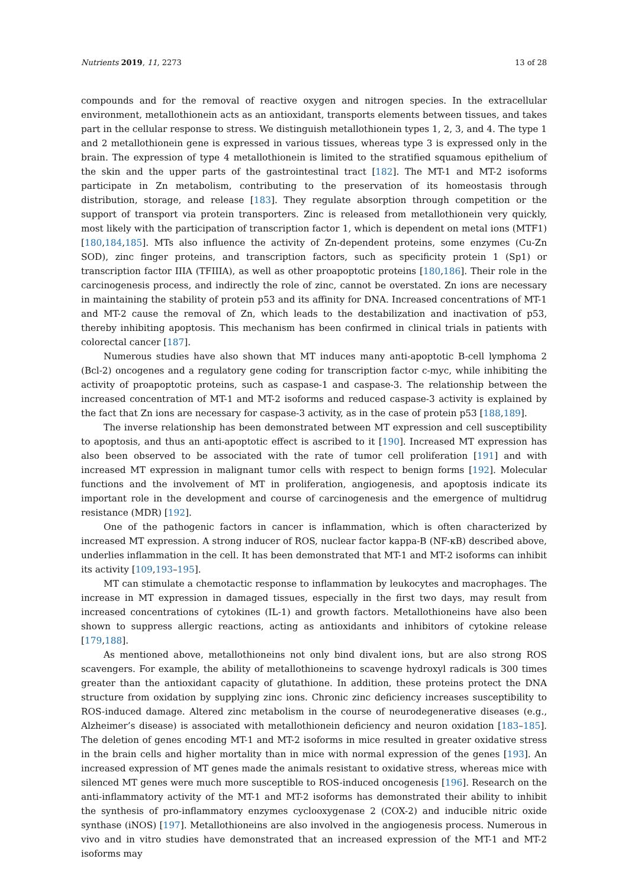Nutrients 2019, 11, 2273 13 of 28
compounds and for the removal of reactive oxygen and nitrogen species. In the extracellular environment, metallothionein acts as an antioxidant, transports elements between tissues, and takes part in the cellular response to stress. We distinguish metallothionein types 1, 2, 3, and 4. The type 1 and 2 metallothionein gene is expressed in various tissues, whereas type 3 is expressed only in the brain. The expression of type 4 metallothionein is limited to the stratified squamous epithelium of the skin and the upper parts of the gastrointestinal tract [182]. The MT-1 and MT-2 isoforms participate in Zn metabolism, contributing to the preservation of its homeostasis through distribution, storage, and release [183]. They regulate absorption through competition or the support of transport via protein transporters. Zinc is released from metallothionein very quickly, most likely with the participation of transcription factor 1, which is dependent on metal ions (MTF1) [180,184,185]. MTs also influence the activity of Zn-dependent proteins, some enzymes (Cu-Zn SOD), zinc finger proteins, and transcription factors, such as specificity protein 1 (Sp1) or transcription factor IIIA (TFIIIA), as well as other proapoptotic proteins [180,186]. Their role in the carcinogenesis process, and indirectly the role of zinc, cannot be overstated. Zn ions are necessary in maintaining the stability of protein p53 and its affinity for DNA. Increased concentrations of MT-1 and MT-2 cause the removal of Zn, which leads to the destabilization and inactivation of p53, thereby inhibiting apoptosis. This mechanism has been confirmed in clinical trials in patients with colorectal cancer [187].
Numerous studies have also shown that MT induces many anti-apoptotic B-cell lymphoma 2 (Bcl-2) oncogenes and a regulatory gene coding for transcription factor c-myc, while inhibiting the activity of proapoptotic proteins, such as caspase-1 and caspase-3. The relationship between the increased concentration of MT-1 and MT-2 isoforms and reduced caspase-3 activity is explained by the fact that Zn ions are necessary for caspase-3 activity, as in the case of protein p53 [188,189].
The inverse relationship has been demonstrated between MT expression and cell susceptibility to apoptosis, and thus an anti-apoptotic effect is ascribed to it [190]. Increased MT expression has also been observed to be associated with the rate of tumor cell proliferation [191] and with increased MT expression in malignant tumor cells with respect to benign forms [192]. Molecular functions and the involvement of MT in proliferation, angiogenesis, and apoptosis indicate its important role in the development and course of carcinogenesis and the emergence of multidrug resistance (MDR) [192].
One of the pathogenic factors in cancer is inflammation, which is often characterized by increased MT expression. A strong inducer of ROS, nuclear factor kappa-B (NF-κB) described above, underlies inflammation in the cell. It has been demonstrated that MT-1 and MT-2 isoforms can inhibit its activity [109,193–195].
MT can stimulate a chemotactic response to inflammation by leukocytes and macrophages. The increase in MT expression in damaged tissues, especially in the first two days, may result from increased concentrations of cytokines (IL-1) and growth factors. Metallothioneins have also been shown to suppress allergic reactions, acting as antioxidants and inhibitors of cytokine release [179,188].
As mentioned above, metallothioneins not only bind divalent ions, but are also strong ROS scavengers. For example, the ability of metallothioneins to scavenge hydroxyl radicals is 300 times greater than the antioxidant capacity of glutathione. In addition, these proteins protect the DNA structure from oxidation by supplying zinc ions. Chronic zinc deficiency increases susceptibility to ROS-induced damage. Altered zinc metabolism in the course of neurodegenerative diseases (e.g., Alzheimer’s disease) is associated with metallothionein deficiency and neuron oxidation [183–185]. The deletion of genes encoding MT-1 and MT-2 isoforms in mice resulted in greater oxidative stress in the brain cells and higher mortality than in mice with normal expression of the genes [193]. An increased expression of MT genes made the animals resistant to oxidative stress, whereas mice with silenced MT genes were much more susceptible to ROS-induced oncogenesis [196]. Research on the anti-inflammatory activity of the MT-1 and MT-2 isoforms has demonstrated their ability to inhibit the synthesis of pro-inflammatory enzymes cyclooxygenase 2 (COX-2) and inducible nitric oxide synthase (iNOS) [197]. Metallothioneins are also involved in the angiogenesis process. Numerous in vivo and in vitro studies have demonstrated that an increased expression of the MT-1 and MT-2 isoforms may